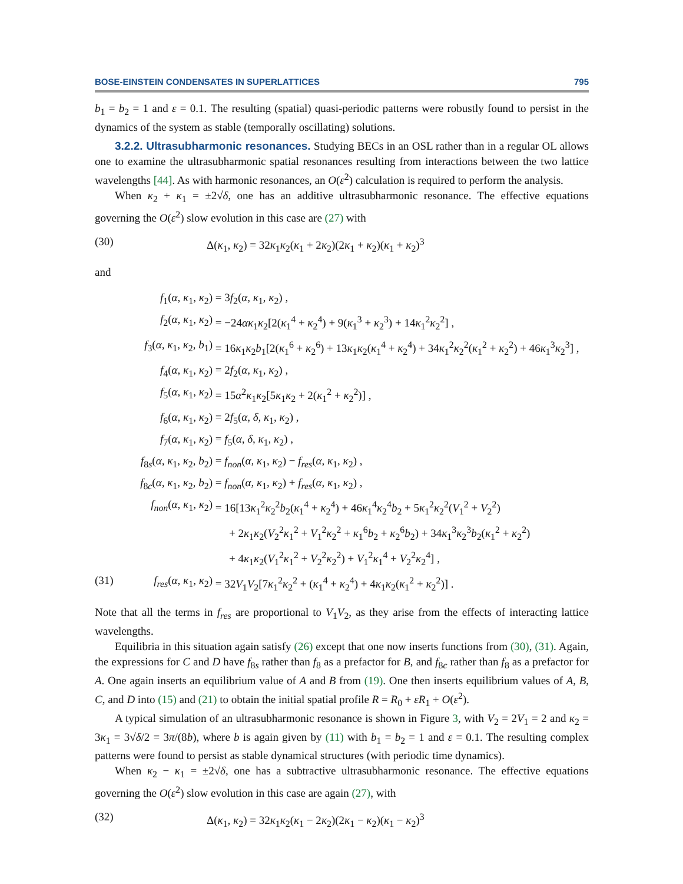BOSE-EINSTEIN CONDENSATES IN SUPERLATTICES 795
b<sub>1</sub> = b<sub>2</sub> = 1 and ε = 0.1. The resulting (spatial) quasi-periodic patterns were robustly found to persist in the dynamics of the system as stable (temporally oscillating) solutions.
3.2.2. Ultrasubharmonic resonances. Studying BECs in an OSL rather than in a regular OL allows one to examine the ultrasubharmonic spatial resonances resulting from interactions between the two lattice wavelengths [44]. As with harmonic resonances, an O(ε<sup>2</sup>) calculation is required to perform the analysis.
When κ<sub>2</sub> + κ<sub>1</sub> = ±2√δ, one has an additive ultrasubharmonic resonance. The effective equations governing the O(ε<sup>2</sup>) slow evolution in this case are (27) with
(30) Δ(κ<sub>1</sub>, κ<sub>2</sub>) = 32κ<sub>1</sub>κ<sub>2</sub>(κ<sub>1</sub> + 2κ<sub>2</sub>)(2κ<sub>1</sub> + κ<sub>2</sub>)(κ<sub>1</sub> + κ<sub>2</sub>)<sup>3</sup>
and
f<sub>1</sub>(α, κ<sub>1</sub>, κ<sub>2</sub>) = 3f<sub>2</sub>(α, κ<sub>1</sub>, κ<sub>2</sub>) ,
f<sub>2</sub>(α, κ<sub>1</sub>, κ<sub>2</sub>) = −24ακ<sub>1</sub>κ<sub>2</sub>[2(κ<sub>1</sub><sup>4</sup> + κ<sub>2</sub><sup>4</sup>) + 9(κ<sub>1</sub><sup>3</sup> + κ<sub>2</sub><sup>3</sup>) + 14κ<sub>1</sub><sup>2</sup>κ<sub>2</sub><sup>2</sup>] ,
f<sub>3</sub>(α, κ<sub>1</sub>, κ<sub>2</sub>, b<sub>1</sub>) = 16κ<sub>1</sub>κ<sub>2</sub>b<sub>1</sub>[2(κ<sub>1</sub><sup>6</sup> + κ<sub>2</sub><sup>6</sup>) + 13κ<sub>1</sub>κ<sub>2</sub>(κ<sub>1</sub><sup>4</sup> + κ<sub>2</sub><sup>4</sup>) + 34κ<sub>1</sub><sup>2</sup>κ<sub>2</sub><sup>2</sup>(κ<sub>1</sub><sup>2</sup> + κ<sub>2</sub><sup>2</sup>) + 46κ<sub>1</sub><sup>3</sup>κ<sub>2</sub><sup>3</sup>] ,
f<sub>4</sub>(α, κ<sub>1</sub>, κ<sub>2</sub>) = 2f<sub>2</sub>(α, κ<sub>1</sub>, κ<sub>2</sub>) ,
f<sub>5</sub>(α, κ<sub>1</sub>, κ<sub>2</sub>) = 15α<sup>2</sup>κ<sub>1</sub>κ<sub>2</sub>[5κ<sub>1</sub>κ<sub>2</sub> + 2(κ<sub>1</sub><sup>2</sup> + κ<sub>2</sub><sup>2</sup>)] ,
f<sub>6</sub>(α, κ<sub>1</sub>, κ<sub>2</sub>) = 2f<sub>5</sub>(α, δ, κ<sub>1</sub>, κ<sub>2</sub>) ,
f<sub>7</sub>(α, κ<sub>1</sub>, κ<sub>2</sub>) = f<sub>5</sub>(α, δ, κ<sub>1</sub>, κ<sub>2</sub>) ,
f<sub>8s</sub>(α, κ<sub>1</sub>, κ<sub>2</sub>, b<sub>2</sub>) = f<sub>non</sub>(α, κ<sub>1</sub>, κ<sub>2</sub>) − f<sub>res</sub>(α, κ<sub>1</sub>, κ<sub>2</sub>) ,
f<sub>8c</sub>(α, κ<sub>1</sub>, κ<sub>2</sub>, b<sub>2</sub>) = f<sub>non</sub>(α, κ<sub>1</sub>, κ<sub>2</sub>) + f<sub>res</sub>(α, κ<sub>1</sub>, κ<sub>2</sub>) ,
f<sub>non</sub>(α, κ<sub>1</sub>, κ<sub>2</sub>) = 16[13κ<sub>1</sub><sup>2</sup>κ<sub>2</sub><sup>2</sup>b<sub>2</sub>(κ<sub>1</sub><sup>4</sup> + κ<sub>2</sub><sup>4</sup>) + 46κ<sub>1</sub><sup>4</sup>κ<sub>2</sub><sup>4</sup>b<sub>2</sub> + 5κ<sub>1</sub><sup>2</sup>κ<sub>2</sub><sup>2</sup>(V<sub>1</sub><sup>2</sup> + V<sub>2</sub><sup>2</sup>)
+ 2κ<sub>1</sub>κ<sub>2</sub>(V<sub>2</sub><sup>2</sup>κ<sub>1</sub><sup>2</sup> + V<sub>1</sub><sup>2</sup>κ<sub>2</sub><sup>2</sup> + κ<sub>1</sub><sup>6</sup>b<sub>2</sub> + κ<sub>2</sub><sup>6</sup>b<sub>2</sub>) + 34κ<sub>1</sub><sup>3</sup>κ<sub>2</sub><sup>3</sup>b<sub>2</sub>(κ<sub>1</sub><sup>2</sup> + κ<sub>2</sub><sup>2</sup>)
+ 4κ<sub>1</sub>κ<sub>2</sub>(V<sub>1</sub><sup>2</sup>κ<sub>1</sub><sup>2</sup> + V<sub>2</sub><sup>2</sup>κ<sub>2</sub><sup>2</sup>) + V<sub>1</sub><sup>2</sup>κ<sub>1</sub><sup>4</sup> + V<sub>2</sub><sup>2</sup>κ<sub>2</sub><sup>4</sup>] ,
(31) f<sub>res</sub>(α, κ<sub>1</sub>, κ<sub>2</sub>) = 32V<sub>1</sub>V<sub>2</sub>[7κ<sub>1</sub><sup>2</sup>κ<sub>2</sub><sup>2</sup> + (κ<sub>1</sub><sup>4</sup> + κ<sub>2</sub><sup>4</sup>) + 4κ<sub>1</sub>κ<sub>2</sub>(κ<sub>1</sub><sup>2</sup> + κ<sub>2</sub><sup>2</sup>)] .
Note that all the terms in f<sub>res</sub> are proportional to V<sub>1</sub>V<sub>2</sub>, as they arise from the effects of interacting lattice wavelengths.
Equilibria in this situation again satisfy (26) except that one now inserts functions from (30), (31). Again, the expressions for C and D have f<sub>8s</sub> rather than f<sub>8</sub> as a prefactor for B, and f<sub>8c</sub> rather than f<sub>8</sub> as a prefactor for A. One again inserts an equilibrium value of A and B from (19). One then inserts equilibrium values of A, B, C, and D into (15) and (21) to obtain the initial spatial profile R = R<sub>0</sub> + εR<sub>1</sub> + O(ε<sup>2</sup>).
A typical simulation of an ultrasubharmonic resonance is shown in Figure 3, with V<sub>2</sub> = 2V<sub>1</sub> = 2 and κ<sub>2</sub> = 3κ<sub>1</sub> = 3√δ/2 = 3π/(8b), where b is again given by (11) with b<sub>1</sub> = b<sub>2</sub> = 1 and ε = 0.1. The resulting complex patterns were found to persist as stable dynamical structures (with periodic time dynamics).
When κ<sub>2</sub> − κ<sub>1</sub> = ±2√δ, one has a subtractive ultrasubharmonic resonance. The effective equations governing the O(ε<sup>2</sup>) slow evolution in this case are again (27), with
(32) Δ(κ<sub>1</sub>, κ<sub>2</sub>) = 32κ<sub>1</sub>κ<sub>2</sub>(κ<sub>1</sub> − 2κ<sub>2</sub>)(2κ<sub>1</sub> − κ<sub>2</sub>)(κ<sub>1</sub> − κ<sub>2</sub>)<sup>3</sup>